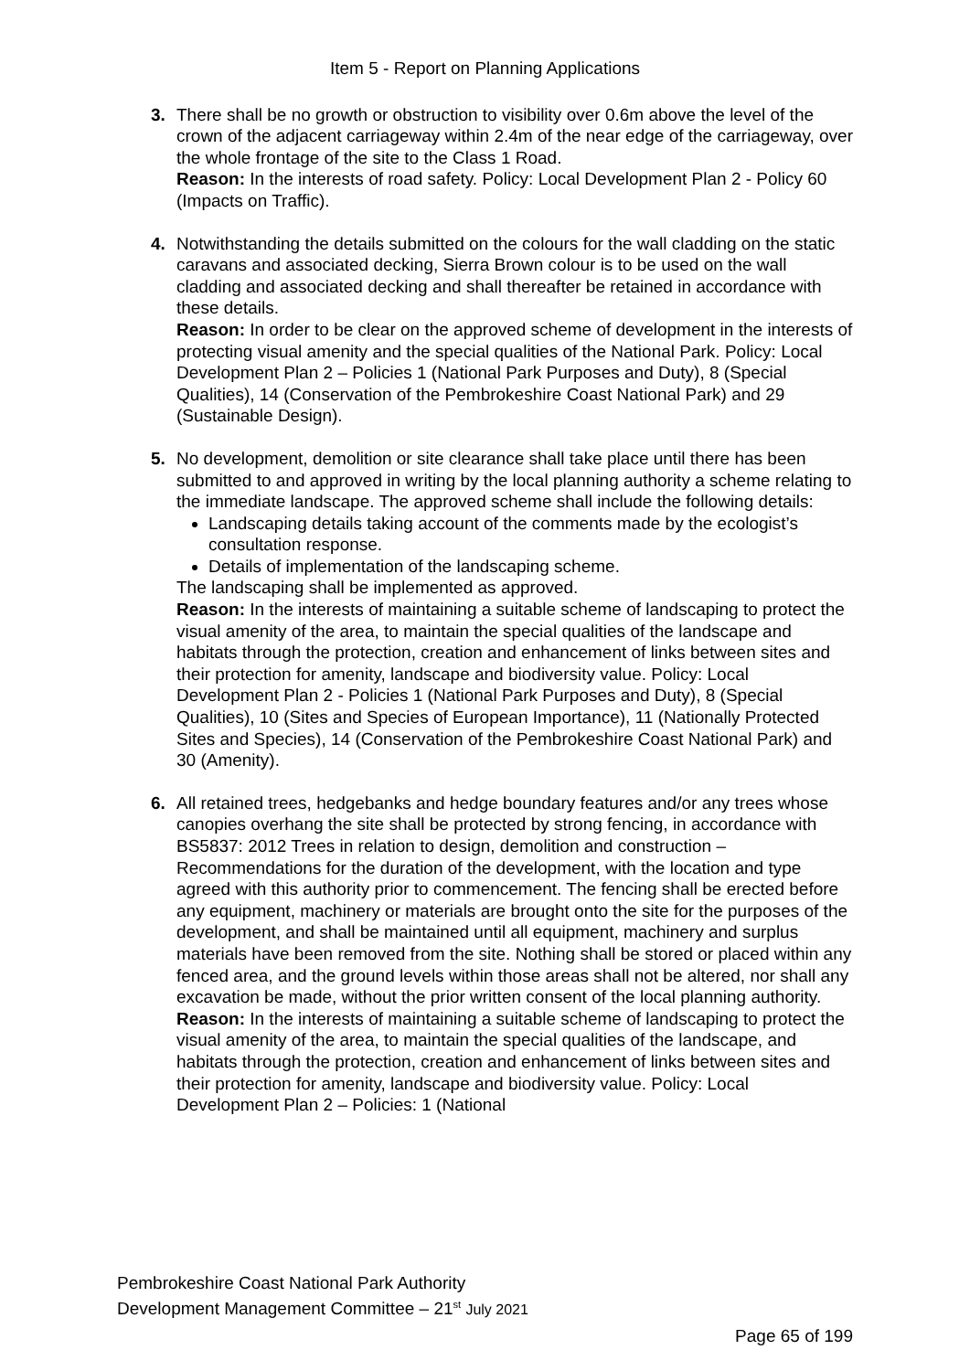Item 5 - Report on Planning Applications
3. There shall be no growth or obstruction to visibility over 0.6m above the level of the crown of the adjacent carriageway within 2.4m of the near edge of the carriageway, over the whole frontage of the site to the Class 1 Road.
Reason: In the interests of road safety. Policy: Local Development Plan 2 - Policy 60 (Impacts on Traffic).
4. Notwithstanding the details submitted on the colours for the wall cladding on the static caravans and associated decking, Sierra Brown colour is to be used on the wall cladding and associated decking and shall thereafter be retained in accordance with these details.
Reason: In order to be clear on the approved scheme of development in the interests of protecting visual amenity and the special qualities of the National Park. Policy: Local Development Plan 2 – Policies 1 (National Park Purposes and Duty), 8 (Special Qualities), 14 (Conservation of the Pembrokeshire Coast National Park) and 29 (Sustainable Design).
5. No development, demolition or site clearance shall take place until there has been submitted to and approved in writing by the local planning authority a scheme relating to the immediate landscape. The approved scheme shall include the following details:
Landscaping details taking account of the comments made by the ecologist’s consultation response.
Details of implementation of the landscaping scheme.
The landscaping shall be implemented as approved.
Reason: In the interests of maintaining a suitable scheme of landscaping to protect the visual amenity of the area, to maintain the special qualities of the landscape and habitats through the protection, creation and enhancement of links between sites and their protection for amenity, landscape and biodiversity value. Policy: Local Development Plan 2 - Policies 1 (National Park Purposes and Duty), 8 (Special Qualities), 10 (Sites and Species of European Importance), 11 (Nationally Protected Sites and Species), 14 (Conservation of the Pembrokeshire Coast National Park) and 30 (Amenity).
6. All retained trees, hedgebanks and hedge boundary features and/or any trees whose canopies overhang the site shall be protected by strong fencing, in accordance with BS5837: 2012 Trees in relation to design, demolition and construction – Recommendations for the duration of the development, with the location and type agreed with this authority prior to commencement. The fencing shall be erected before any equipment, machinery or materials are brought onto the site for the purposes of the development, and shall be maintained until all equipment, machinery and surplus materials have been removed from the site. Nothing shall be stored or placed within any fenced area, and the ground levels within those areas shall not be altered, nor shall any excavation be made, without the prior written consent of the local planning authority.
Reason: In the interests of maintaining a suitable scheme of landscaping to protect the visual amenity of the area, to maintain the special qualities of the landscape, and habitats through the protection, creation and enhancement of links between sites and their protection for amenity, landscape and biodiversity value. Policy: Local Development Plan 2 – Policies: 1 (National
Pembrokeshire Coast National Park Authority
Development Management Committee – 21<sup>st</sup> July 2021
Page 65 of 199